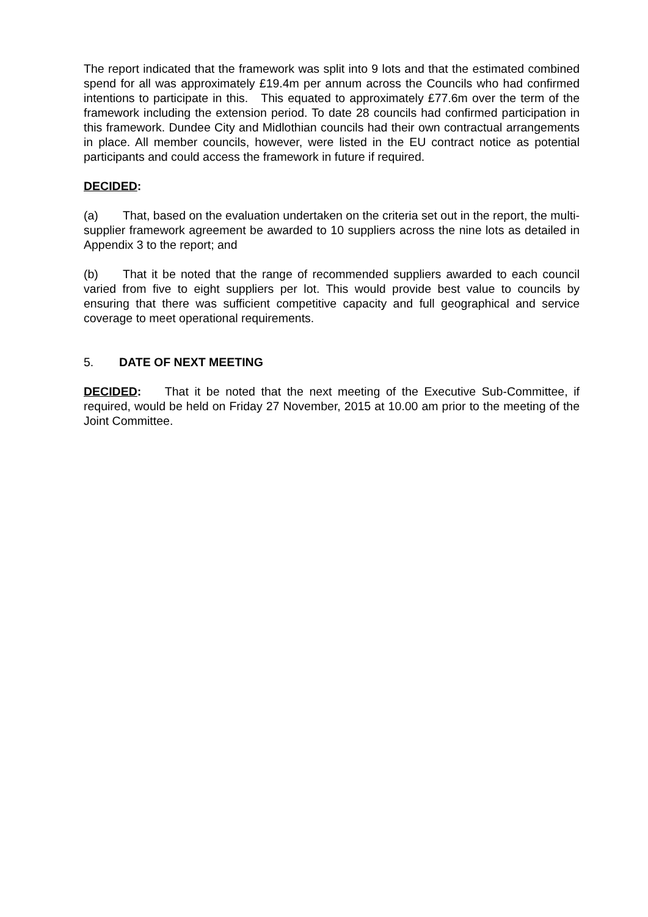The report indicated that the framework was split into 9 lots and that the estimated combined spend for all was approximately £19.4m per annum across the Councils who had confirmed intentions to participate in this. This equated to approximately £77.6m over the term of the framework including the extension period. To date 28 councils had confirmed participation in this framework. Dundee City and Midlothian councils had their own contractual arrangements in place. All member councils, however, were listed in the EU contract notice as potential participants and could access the framework in future if required.
DECIDED:
(a) That, based on the evaluation undertaken on the criteria set out in the report, the multi-supplier framework agreement be awarded to 10 suppliers across the nine lots as detailed in Appendix 3 to the report; and
(b) That it be noted that the range of recommended suppliers awarded to each council varied from five to eight suppliers per lot. This would provide best value to councils by ensuring that there was sufficient competitive capacity and full geographical and service coverage to meet operational requirements.
5. DATE OF NEXT MEETING
DECIDED: That it be noted that the next meeting of the Executive Sub-Committee, if required, would be held on Friday 27 November, 2015 at 10.00 am prior to the meeting of the Joint Committee.